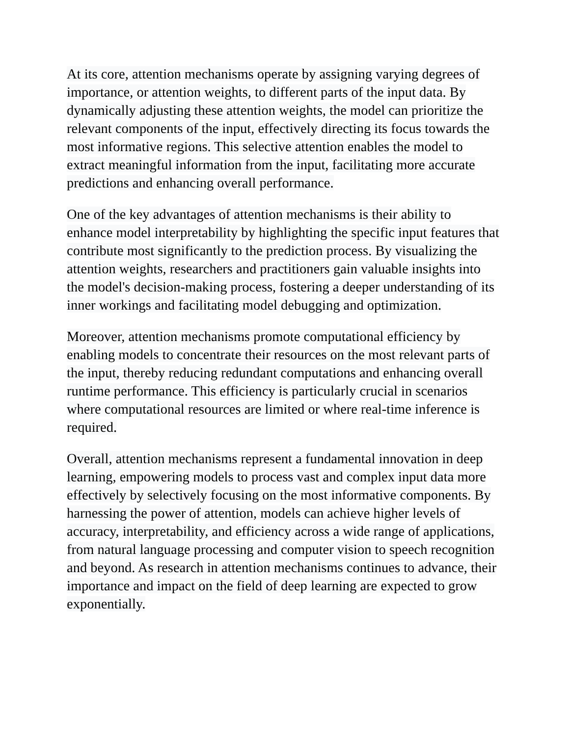At its core, attention mechanisms operate by assigning varying degrees of importance, or attention weights, to different parts of the input data. By dynamically adjusting these attention weights, the model can prioritize the relevant components of the input, effectively directing its focus towards the most informative regions. This selective attention enables the model to extract meaningful information from the input, facilitating more accurate predictions and enhancing overall performance.
One of the key advantages of attention mechanisms is their ability to enhance model interpretability by highlighting the specific input features that contribute most significantly to the prediction process. By visualizing the attention weights, researchers and practitioners gain valuable insights into the model's decision-making process, fostering a deeper understanding of its inner workings and facilitating model debugging and optimization.
Moreover, attention mechanisms promote computational efficiency by enabling models to concentrate their resources on the most relevant parts of the input, thereby reducing redundant computations and enhancing overall runtime performance. This efficiency is particularly crucial in scenarios where computational resources are limited or where real-time inference is required.
Overall, attention mechanisms represent a fundamental innovation in deep learning, empowering models to process vast and complex input data more effectively by selectively focusing on the most informative components. By harnessing the power of attention, models can achieve higher levels of accuracy, interpretability, and efficiency across a wide range of applications, from natural language processing and computer vision to speech recognition and beyond. As research in attention mechanisms continues to advance, their importance and impact on the field of deep learning are expected to grow exponentially.